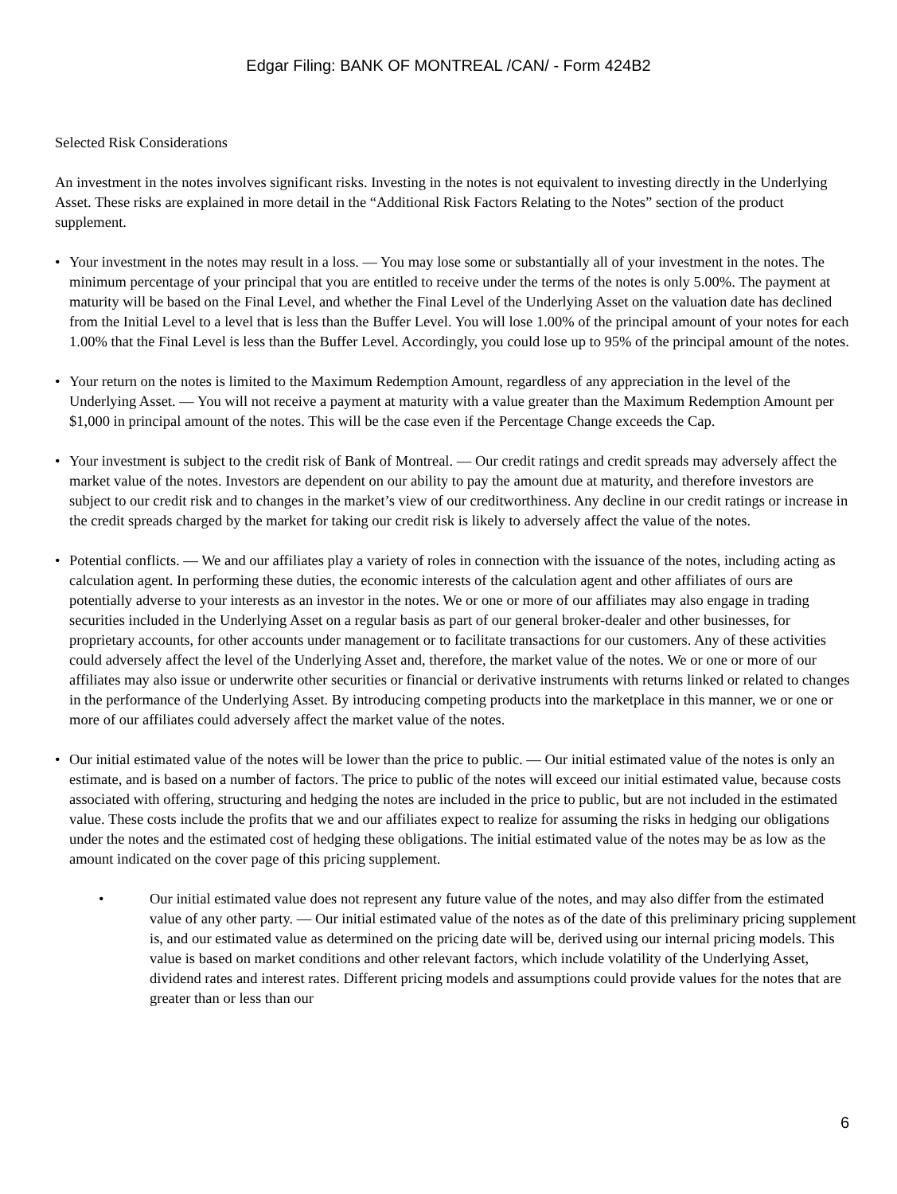Edgar Filing: BANK OF MONTREAL /CAN/ - Form 424B2
Selected Risk Considerations
An investment in the notes involves significant risks. Investing in the notes is not equivalent to investing directly in the Underlying Asset. These risks are explained in more detail in the “Additional Risk Factors Relating to the Notes” section of the product supplement.
• Your investment in the notes may result in a loss. — You may lose some or substantially all of your investment in the notes. The minimum percentage of your principal that you are entitled to receive under the terms of the notes is only 5.00%. The payment at maturity will be based on the Final Level, and whether the Final Level of the Underlying Asset on the valuation date has declined from the Initial Level to a level that is less than the Buffer Level. You will lose 1.00% of the principal amount of your notes for each 1.00% that the Final Level is less than the Buffer Level. Accordingly, you could lose up to 95% of the principal amount of the notes.
• Your return on the notes is limited to the Maximum Redemption Amount, regardless of any appreciation in the level of the Underlying Asset. — You will not receive a payment at maturity with a value greater than the Maximum Redemption Amount per $1,000 in principal amount of the notes. This will be the case even if the Percentage Change exceeds the Cap.
• Your investment is subject to the credit risk of Bank of Montreal. — Our credit ratings and credit spreads may adversely affect the market value of the notes. Investors are dependent on our ability to pay the amount due at maturity, and therefore investors are subject to our credit risk and to changes in the market’s view of our creditworthiness. Any decline in our credit ratings or increase in the credit spreads charged by the market for taking our credit risk is likely to adversely affect the value of the notes.
• Potential conflicts. — We and our affiliates play a variety of roles in connection with the issuance of the notes, including acting as calculation agent. In performing these duties, the economic interests of the calculation agent and other affiliates of ours are potentially adverse to your interests as an investor in the notes. We or one or more of our affiliates may also engage in trading securities included in the Underlying Asset on a regular basis as part of our general broker-dealer and other businesses, for proprietary accounts, for other accounts under management or to facilitate transactions for our customers. Any of these activities could adversely affect the level of the Underlying Asset and, therefore, the market value of the notes. We or one or more of our affiliates may also issue or underwrite other securities or financial or derivative instruments with returns linked or related to changes in the performance of the Underlying Asset. By introducing competing products into the marketplace in this manner, we or one or more of our affiliates could adversely affect the market value of the notes.
• Our initial estimated value of the notes will be lower than the price to public. — Our initial estimated value of the notes is only an estimate, and is based on a number of factors. The price to public of the notes will exceed our initial estimated value, because costs associated with offering, structuring and hedging the notes are included in the price to public, but are not included in the estimated value. These costs include the profits that we and our affiliates expect to realize for assuming the risks in hedging our obligations under the notes and the estimated cost of hedging these obligations. The initial estimated value of the notes may be as low as the amount indicated on the cover page of this pricing supplement.
• Our initial estimated value does not represent any future value of the notes, and may also differ from the estimated value of any other party. — Our initial estimated value of the notes as of the date of this preliminary pricing supplement is, and our estimated value as determined on the pricing date will be, derived using our internal pricing models. This value is based on market conditions and other relevant factors, which include volatility of the Underlying Asset, dividend rates and interest rates. Different pricing models and assumptions could provide values for the notes that are greater than or less than our
6